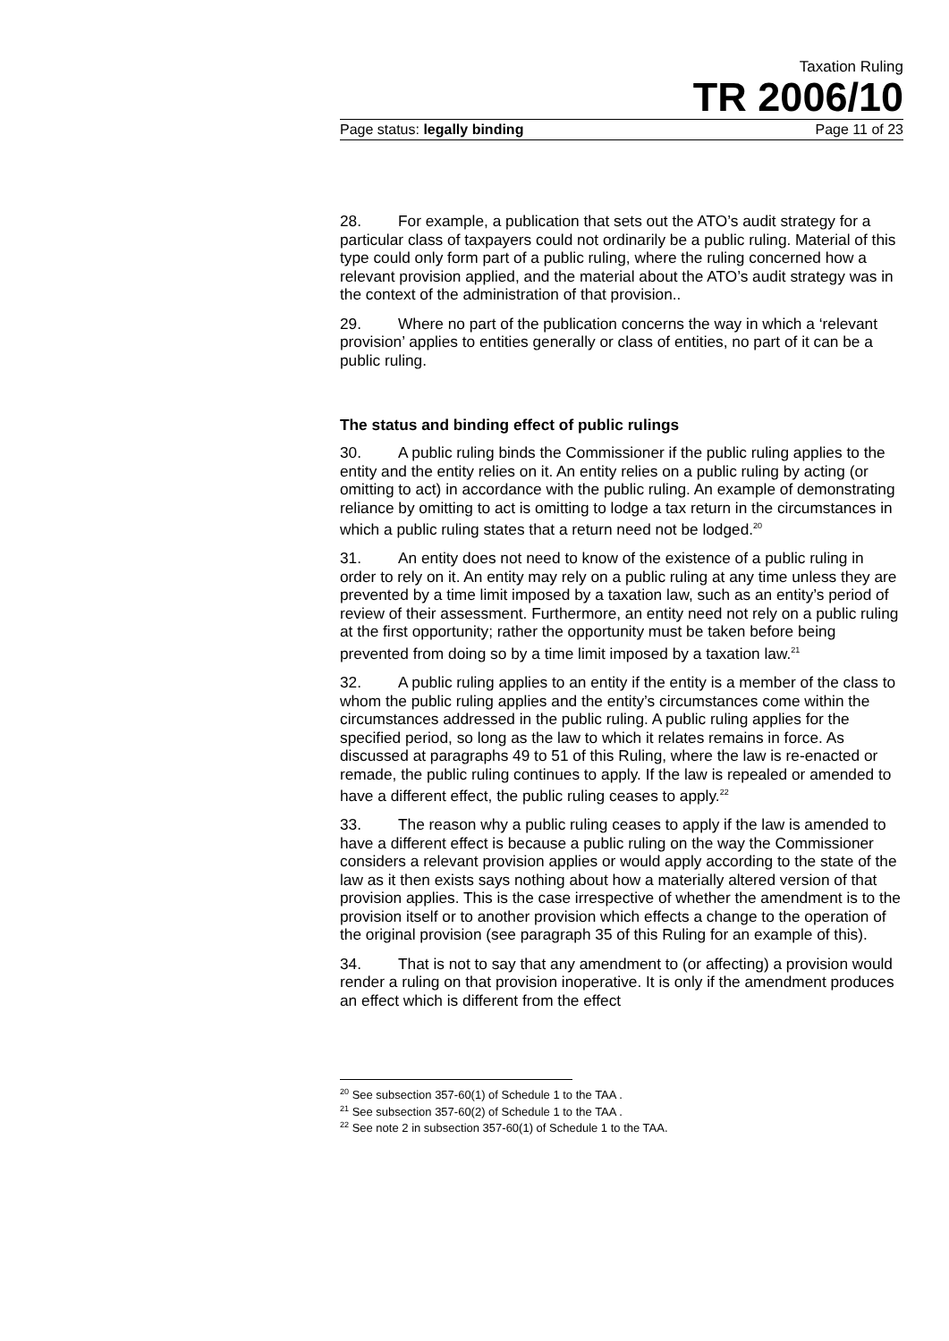Taxation Ruling
TR 2006/10
Page status: legally binding Page 11 of 23
28. For example, a publication that sets out the ATO’s audit strategy for a particular class of taxpayers could not ordinarily be a public ruling. Material of this type could only form part of a public ruling, where the ruling concerned how a relevant provision applied, and the material about the ATO’s audit strategy was in the context of the administration of that provision..
29. Where no part of the publication concerns the way in which a ‘relevant provision’ applies to entities generally or class of entities, no part of it can be a public ruling.
The status and binding effect of public rulings
30. A public ruling binds the Commissioner if the public ruling applies to the entity and the entity relies on it. An entity relies on a public ruling by acting (or omitting to act) in accordance with the public ruling. An example of demonstrating reliance by omitting to act is omitting to lodge a tax return in the circumstances in which a public ruling states that a return need not be lodged.<sup>20</sup>
31. An entity does not need to know of the existence of a public ruling in order to rely on it. An entity may rely on a public ruling at any time unless they are prevented by a time limit imposed by a taxation law, such as an entity’s period of review of their assessment. Furthermore, an entity need not rely on a public ruling at the first opportunity; rather the opportunity must be taken before being prevented from doing so by a time limit imposed by a taxation law.<sup>21</sup>
32. A public ruling applies to an entity if the entity is a member of the class to whom the public ruling applies and the entity’s circumstances come within the circumstances addressed in the public ruling. A public ruling applies for the specified period, so long as the law to which it relates remains in force. As discussed at paragraphs 49 to 51 of this Ruling, where the law is re-enacted or remade, the public ruling continues to apply. If the law is repealed or amended to have a different effect, the public ruling ceases to apply.<sup>22</sup>
33. The reason why a public ruling ceases to apply if the law is amended to have a different effect is because a public ruling on the way the Commissioner considers a relevant provision applies or would apply according to the state of the law as it then exists says nothing about how a materially altered version of that provision applies. This is the case irrespective of whether the amendment is to the provision itself or to another provision which effects a change to the operation of the original provision (see paragraph 35 of this Ruling for an example of this).
34. That is not to say that any amendment to (or affecting) a provision would render a ruling on that provision inoperative. It is only if the amendment produces an effect which is different from the effect
<sup>20</sup> See subsection 357-60(1) of Schedule 1 to the TAA .
<sup>21</sup> See subsection 357-60(2) of Schedule 1 to the TAA .
<sup>22</sup> See note 2 in subsection 357-60(1) of Schedule 1 to the TAA.